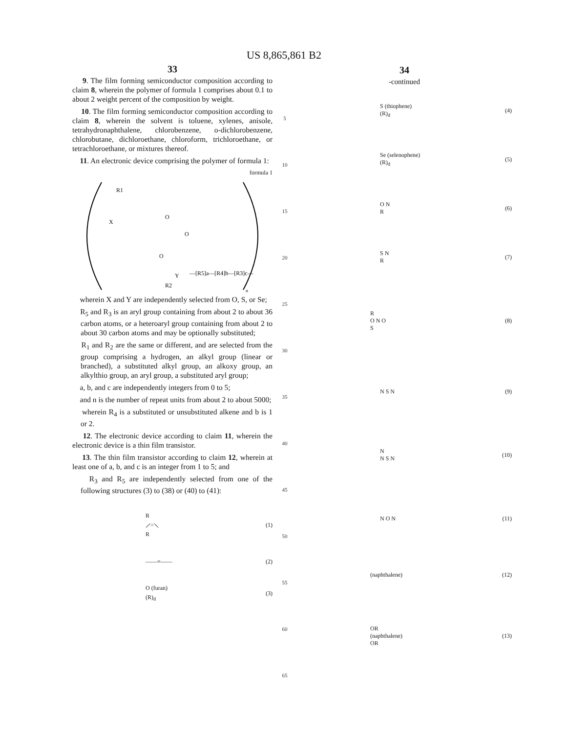US 8,865,861 B2
33
9. The film forming semiconductor composition according to claim 8, wherein the polymer of formula 1 comprises about 0.1 to about 2 weight percent of the composition by weight.
10. The film forming semiconductor composition according to claim 8, wherein the solvent is toluene, xylenes, anisole, tetrahydronaphthalene, chlorobenzene, o-dichlorobenzene, chlorobutane, dichloroethane, chloroform, trichloroethane, or tetrachloroethane, or mixtures thereof.
11. An electronic device comprising the polymer of formula 1:
formula 1
R1
X
O
O
O
Y
—[R5]a—[R4]b—[R3]c—
R2
n
wherein X and Y are independently selected from O, S, or Se;
R<sub>5</sub> and R<sub>3</sub> is an aryl group containing from about 2 to about 36 carbon atoms, or a heteroaryl group containing from about 2 to about 30 carbon atoms and may be optionally substituted;
R<sub>1</sub> and R<sub>2</sub> are the same or different, and are selected from the group comprising a hydrogen, an alkyl group (linear or branched), a substituted alkyl group, an alkoxy group, an alkylthio group, an aryl group, a substituted aryl group;
a, b, and c are independently integers from 0 to 5;
and n is the number of repeat units from about 2 to about 5000;
wherein R<sub>4</sub> is a substituted or unsubstituted alkene and b is 1 or 2.
12. The electronic device according to claim 11, wherein the electronic device is a thin film transistor.
13. The thin film transistor according to claim 12, wherein at least one of a, b, and c is an integer from 1 to 5; and
R<sub>3</sub> and R<sub>5</sub> are independently selected from one of the following structures (3) to (38) or (40) to (41):
R
⟋=⟍
R (1)
——≡—— (2)
O (furan)
(R)<sub>d</sub> (3)
5
10
15
20
25
30
35
40
45
50
55
60
65
34
-continued
S (thiophene)
(R)<sub>d</sub> (4)
Se (selenophene)
(R)<sub>d</sub> (5)
O N
R (6)
S N
R (7)
R
O N O
S (8)
N S N (9)
N
N S N (10)
N O N (11)
(naphthalene) (12)
OR
(naphthalene)
OR (13)